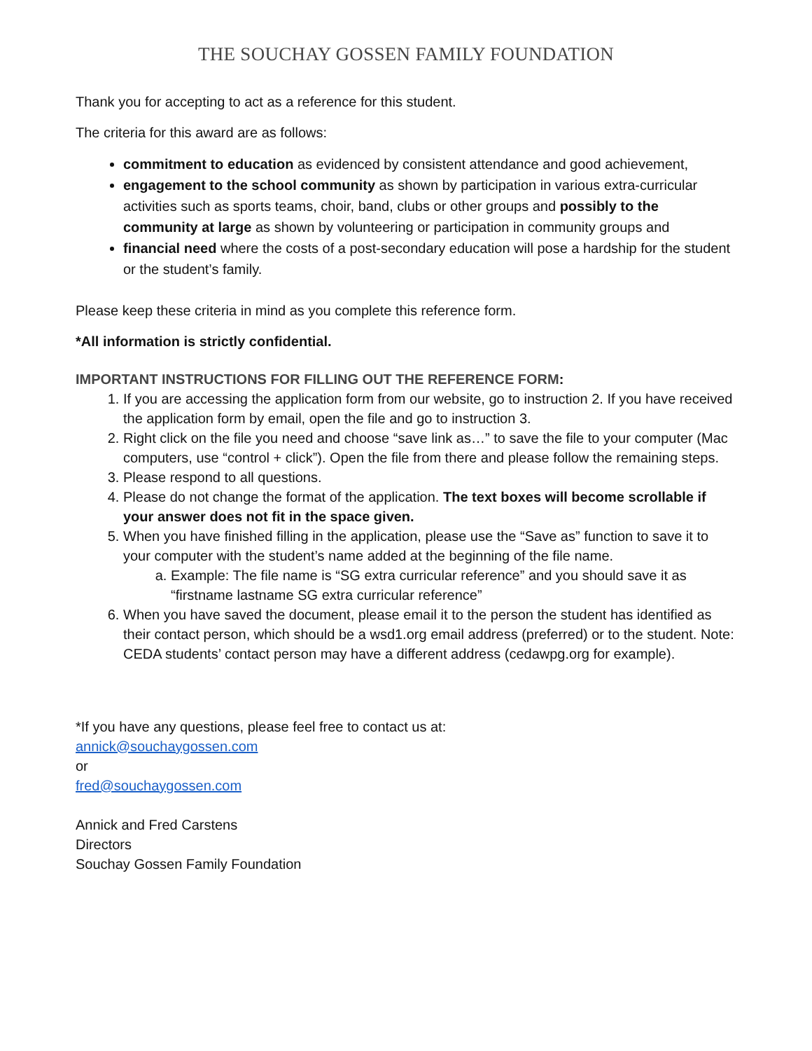THE SOUCHAY GOSSEN FAMILY FOUNDATION
Thank you for accepting to act as a reference for this student.
The criteria for this award are as follows:
commitment to education as evidenced by consistent attendance and good achievement,
engagement to the school community as shown by participation in various extra-curricular activities such as sports teams, choir, band, clubs or other groups and possibly to the community at large as shown by volunteering or participation in community groups and
financial need where the costs of a post-secondary education will pose a hardship for the student or the student’s family.
Please keep these criteria in mind as you complete this reference form.
*All information is strictly confidential.
IMPORTANT INSTRUCTIONS FOR FILLING OUT THE REFERENCE FORM:
1. If you are accessing the application form from our website, go to instruction 2. If you have received the application form by email, open the file and go to instruction 3.
2. Right click on the file you need and choose “save link as…” to save the file to your computer (Mac computers, use “control + click”). Open the file from there and please follow the remaining steps.
3. Please respond to all questions.
4. Please do not change the format of the application. The text boxes will become scrollable if your answer does not fit in the space given.
5. When you have finished filling in the application, please use the “Save as” function to save it to your computer with the student’s name added at the beginning of the file name.
a. Example: The file name is “SG extra curricular reference” and you should save it as “firstname lastname SG extra curricular reference”
6. When you have saved the document, please email it to the person the student has identified as their contact person, which should be a wsd1.org email address (preferred) or to the student. Note: CEDA students’ contact person may have a different address (cedawpg.org for example).
*If you have any questions, please feel free to contact us at:
annick@souchaygossen.com
or
fred@souchaygossen.com
Annick and Fred Carstens
Directors
Souchay Gossen Family Foundation